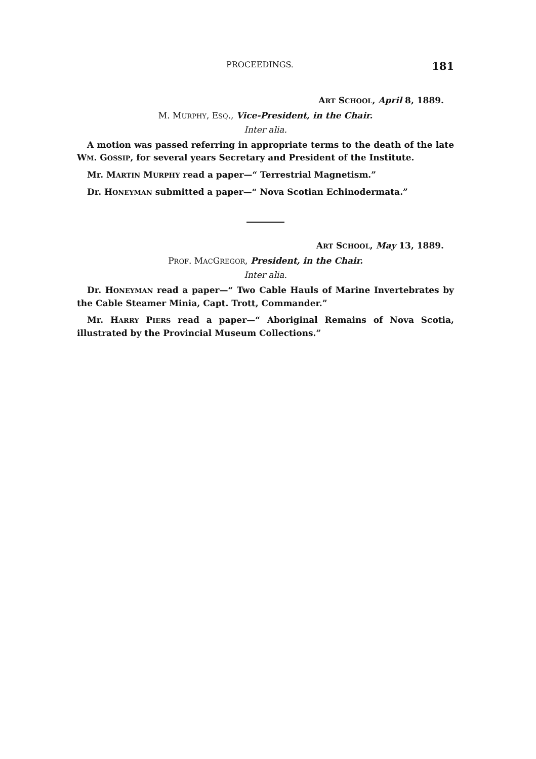PROCEEDINGS. 181
ART SCHOOL, April 8, 1889.
M. MURPHY, ESQ., Vice-President, in the Chair.
Inter alia.
A motion was passed referring in appropriate terms to the death of the late WM. GOSSIP, for several years Secretary and President of the Institute.
Mr. MARTIN MURPHY read a paper—“ Terrestrial Magnetism.”
Dr. HONEYMAN submitted a paper—“ Nova Scotian Echinodermata.”
ART SCHOOL, May 13, 1889.
PROF. MACGREGOR, President, in the Chair.
Inter alia.
Dr. HONEYMAN read a paper—“ Two Cable Hauls of Marine Invertebrates by the Cable Steamer Minia, Capt. Trott, Commander.”
Mr. HARRY PIERS read a paper—“ Aboriginal Remains of Nova Scotia, illustrated by the Provincial Museum Collections.”